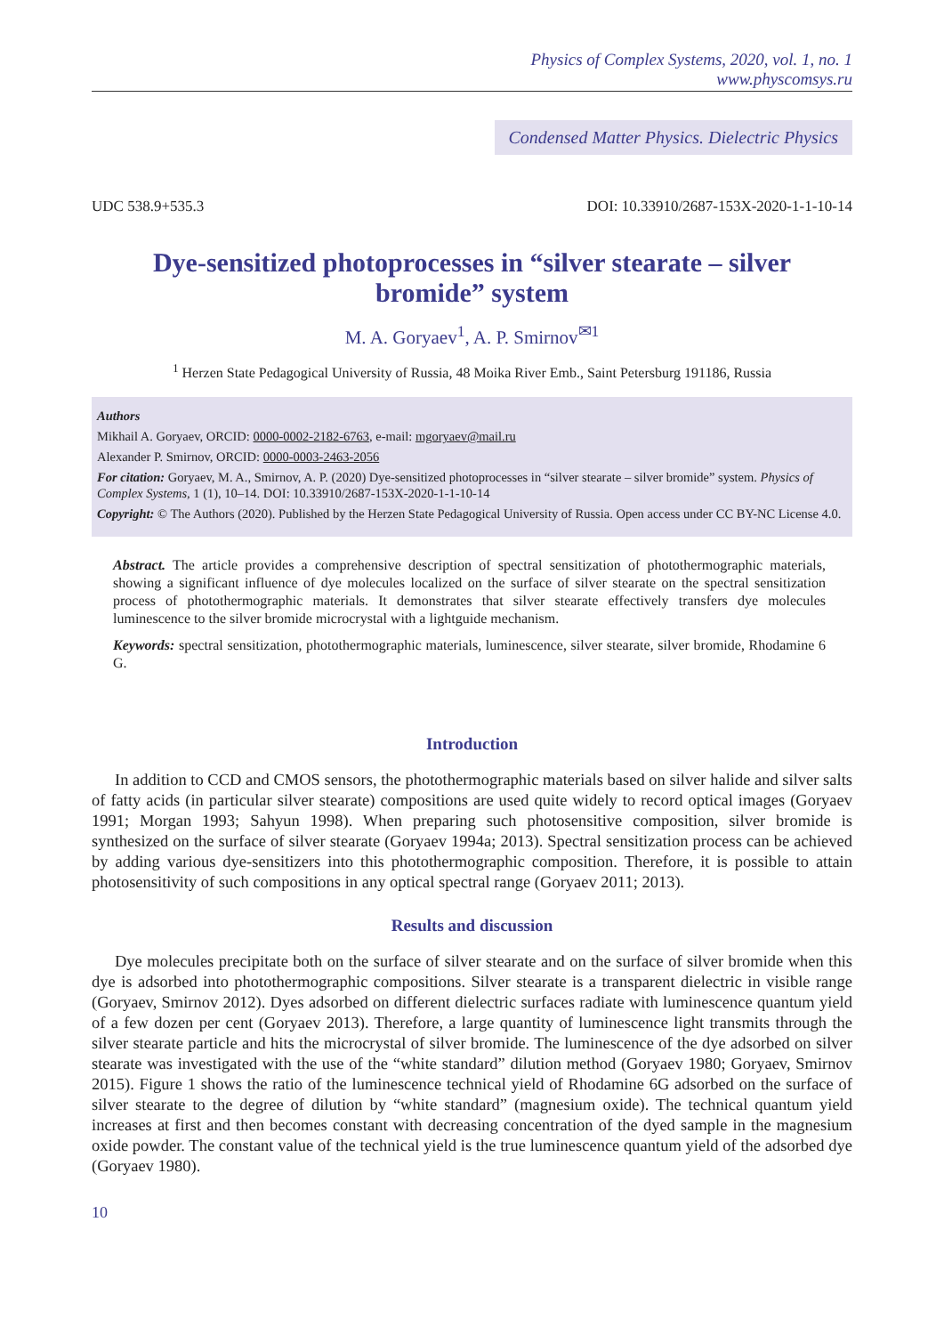Physics of Complex Systems, 2020, vol. 1, no. 1
www.physcomsys.ru
Condensed Matter Physics. Dielectric Physics
UDC 538.9+535.3 DOI: 10.33910/2687-153X-2020-1-1-10-14
Dye-sensitized photoprocesses in “silver stearate – silver bromide” system
M. A. Goryaev<sup>1</sup>, A. P. Smirnov<sup>✉1</sup>
<sup>1</sup> Herzen State Pedagogical University of Russia, 48 Moika River Emb., Saint Petersburg 191186, Russia
Authors
Mikhail A. Goryaev, ORCID: 0000-0002-2182-6763, e-mail: mgoryaev@mail.ru
Alexander P. Smirnov, ORCID: 0000-0003-2463-2056
For citation: Goryaev, M. A., Smirnov, A. P. (2020) Dye-sensitized photoprocesses in “silver stearate – silver bromide” system. Physics of Complex Systems, 1 (1), 10–14. DOI: 10.33910/2687-153X-2020-1-1-10-14
Copyright: © The Authors (2020). Published by the Herzen State Pedagogical University of Russia. Open access under CC BY-NC License 4.0.
Abstract. The article provides a comprehensive description of spectral sensitization of photothermographic materials, showing a significant influence of dye molecules localized on the surface of silver stearate on the spectral sensitization process of photothermographic materials. It demonstrates that silver stearate effectively transfers dye molecules luminescence to the silver bromide microcrystal with a lightguide mechanism.
Keywords: spectral sensitization, photothermographic materials, luminescence, silver stearate, silver bromide, Rhodamine 6 G.
Introduction
In addition to CCD and CMOS sensors, the photothermographic materials based on silver halide and silver salts of fatty acids (in particular silver stearate) compositions are used quite widely to record optical images (Goryaev 1991; Morgan 1993; Sahyun 1998). When preparing such photosensitive composition, silver bromide is synthesized on the surface of silver stearate (Goryaev 1994a; 2013). Spectral sensitization process can be achieved by adding various dye-sensitizers into this photothermographic composition. Therefore, it is possible to attain photosensitivity of such compositions in any optical spectral range (Goryaev 2011; 2013).
Results and discussion
Dye molecules precipitate both on the surface of silver stearate and on the surface of silver bromide when this dye is adsorbed into photothermographic compositions. Silver stearate is a transparent dielectric in visible range (Goryaev, Smirnov 2012). Dyes adsorbed on different dielectric surfaces radiate with luminescence quantum yield of a few dozen per cent (Goryaev 2013). Therefore, a large quantity of luminescence light transmits through the silver stearate particle and hits the microcrystal of silver bromide. The luminescence of the dye adsorbed on silver stearate was investigated with the use of the “white standard” dilution method (Goryaev 1980; Goryaev, Smirnov 2015). Figure 1 shows the ratio of the luminescence technical yield of Rhodamine 6G adsorbed on the surface of silver stearate to the degree of dilution by “white standard” (magnesium oxide). The technical quantum yield increases at first and then becomes constant with decreasing concentration of the dyed sample in the magnesium oxide powder. The constant value of the technical yield is the true luminescence quantum yield of the adsorbed dye (Goryaev 1980).
10